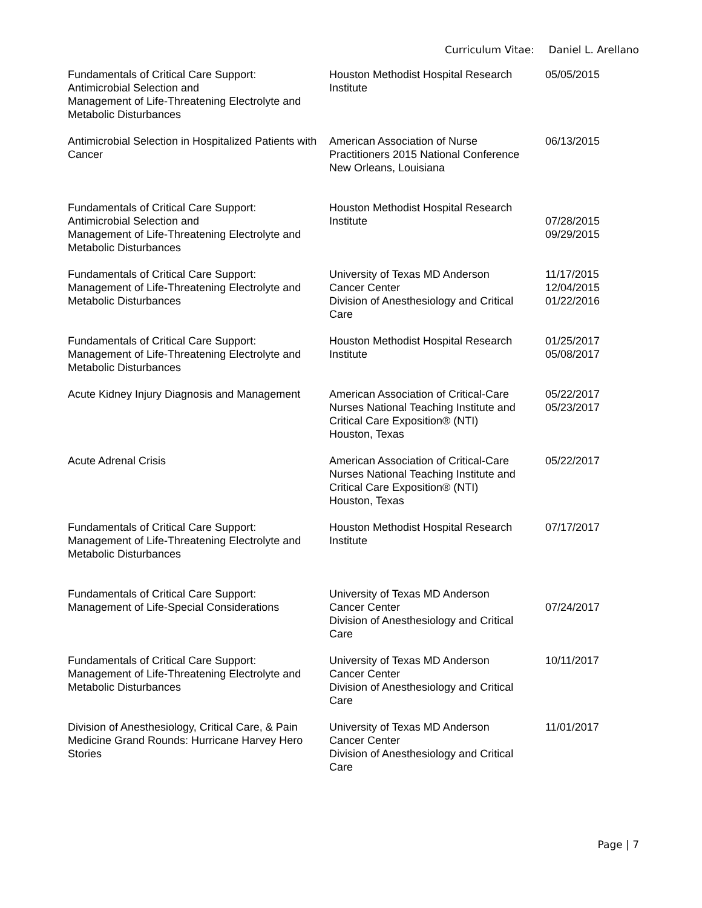Curriculum Vitae: Daniel L. Arellano
| Fundamentals of Critical Care Support: Antimicrobial Selection and Management of Life-Threatening Electrolyte and Metabolic Disturbances | Houston Methodist Hospital Research Institute | 05/05/2015 |
| Antimicrobial Selection in Hospitalized Patients with Cancer | American Association of Nurse Practitioners 2015 National Conference New Orleans, Louisiana | 06/13/2015 |
| Fundamentals of Critical Care Support: Antimicrobial Selection and Management of Life-Threatening Electrolyte and Metabolic Disturbances | Houston Methodist Hospital Research Institute | 07/28/2015 09/29/2015 |
| Fundamentals of Critical Care Support: Management of Life-Threatening Electrolyte and Metabolic Disturbances | University of Texas MD Anderson Cancer Center Division of Anesthesiology and Critical Care | 11/17/2015 12/04/2015 01/22/2016 |
| Fundamentals of Critical Care Support: Management of Life-Threatening Electrolyte and Metabolic Disturbances | Houston Methodist Hospital Research Institute | 01/25/2017 05/08/2017 |
| Acute Kidney Injury Diagnosis and Management | American Association of Critical-Care Nurses National Teaching Institute and Critical Care Exposition® (NTI) Houston, Texas | 05/22/2017 05/23/2017 |
| Acute Adrenal Crisis | American Association of Critical-Care Nurses National Teaching Institute and Critical Care Exposition® (NTI) Houston, Texas | 05/22/2017 |
| Fundamentals of Critical Care Support: Management of Life-Threatening Electrolyte and Metabolic Disturbances | Houston Methodist Hospital Research Institute | 07/17/2017 |
| Fundamentals of Critical Care Support: Management of Life-Special Considerations | University of Texas MD Anderson Cancer Center Division of Anesthesiology and Critical Care | 07/24/2017 |
| Fundamentals of Critical Care Support: Management of Life-Threatening Electrolyte and Metabolic Disturbances | University of Texas MD Anderson Cancer Center Division of Anesthesiology and Critical Care | 10/11/2017 |
| Division of Anesthesiology, Critical Care, & Pain Medicine Grand Rounds: Hurricane Harvey Hero Stories | University of Texas MD Anderson Cancer Center Division of Anesthesiology and Critical Care | 11/01/2017 |
Page | 7